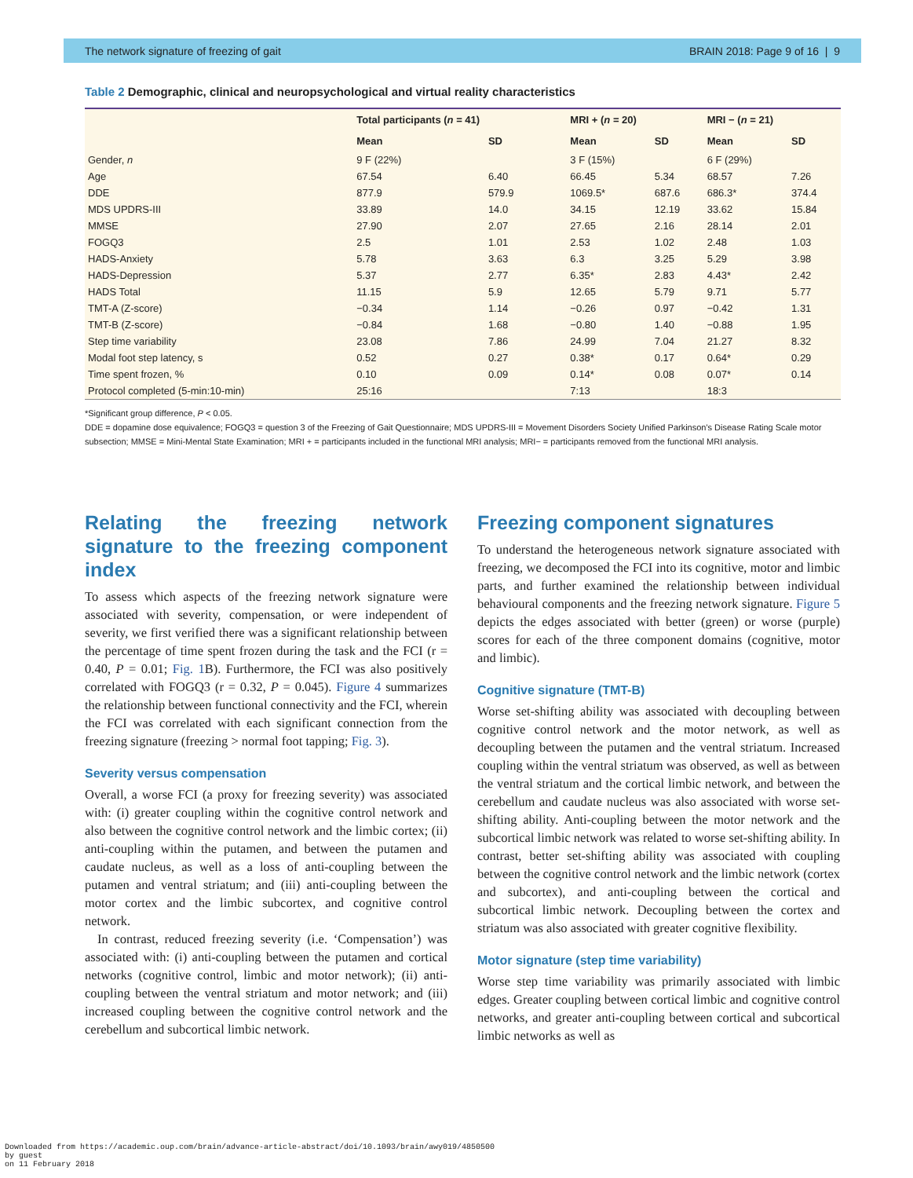The network signature of freezing of gait BRAIN 2018: Page 9 of 16 | 9
Table 2 Demographic, clinical and neuropsychological and virtual reality characteristics
| | Total participants ( n = 41) | | MRI + ( n = 20) | | MRI − ( n = 21) | |
| --- | --- | --- | --- | --- | --- | --- |
| | Mean | SD | Mean | SD | Mean | SD |
| Gender, n | 9 F (22%) | | 3 F (15%) | | 6 F (29%) | |
| Age | 67.54 | 6.40 | 66.45 | 5.34 | 68.57 | 7.26 |
| DDE | 877.9 | 579.9 | 1069.5* | 687.6 | 686.3* | 374.4 |
| MDS UPDRS-III | 33.89 | 14.0 | 34.15 | 12.19 | 33.62 | 15.84 |
| MMSE | 27.90 | 2.07 | 27.65 | 2.16 | 28.14 | 2.01 |
| FOGQ3 | 2.5 | 1.01 | 2.53 | 1.02 | 2.48 | 1.03 |
| HADS-Anxiety | 5.78 | 3.63 | 6.3 | 3.25 | 5.29 | 3.98 |
| HADS-Depression | 5.37 | 2.77 | 6.35* | 2.83 | 4.43* | 2.42 |
| HADS Total | 11.15 | 5.9 | 12.65 | 5.79 | 9.71 | 5.77 |
| TMT-A (Z-score) | −0.34 | 1.14 | −0.26 | 0.97 | −0.42 | 1.31 |
| TMT-B (Z-score) | −0.84 | 1.68 | −0.80 | 1.40 | −0.88 | 1.95 |
| Step time variability | 23.08 | 7.86 | 24.99 | 7.04 | 21.27 | 8.32 |
| Modal foot step latency, s | 0.52 | 0.27 | 0.38* | 0.17 | 0.64* | 0.29 |
| Time spent frozen, % | 0.10 | 0.09 | 0.14* | 0.08 | 0.07* | 0.14 |
| Protocol completed (5-min:10-min) | 25:16 | | 7:13 | | 18:3 | |
*Significant group difference, P < 0.05.
DDE = dopamine dose equivalence; FOGQ3 = question 3 of the Freezing of Gait Questionnaire; MDS UPDRS-III = Movement Disorders Society Unified Parkinson's Disease Rating Scale motor subsection; MMSE = Mini-Mental State Examination; MRI + = participants included in the functional MRI analysis; MRI− = participants removed from the functional MRI analysis.
Relating the freezing network signature to the freezing component index
To assess which aspects of the freezing network signature were associated with severity, compensation, or were independent of severity, we first verified there was a significant relationship between the percentage of time spent frozen during the task and the FCI (r = 0.40, P = 0.01; Fig. 1 B). Furthermore, the FCI was also positively correlated with FOGQ3 (r = 0.32, P = 0.045). Figure 4 summarizes the relationship between functional connectivity and the FCI, wherein the FCI was correlated with each significant connection from the freezing signature (freezing > normal foot tapping; Fig. 3).
Severity versus compensation
Overall, a worse FCI (a proxy for freezing severity) was associated with: (i) greater coupling within the cognitive control network and also between the cognitive control network and the limbic cortex; (ii) anti-coupling within the putamen, and between the putamen and caudate nucleus, as well as a loss of anti-coupling between the putamen and ventral striatum; and (iii) anti-coupling between the motor cortex and the limbic subcortex, and cognitive control network.
In contrast, reduced freezing severity (i.e. ‘Compensation’) was associated with: (i) anti-coupling between the putamen and cortical networks (cognitive control, limbic and motor network); (ii) anti-coupling between the ventral striatum and motor network; and (iii) increased coupling between the cognitive control network and the cerebellum and subcortical limbic network.
Freezing component signatures
To understand the heterogeneous network signature associated with freezing, we decomposed the FCI into its cognitive, motor and limbic parts, and further examined the relationship between individual behavioural components and the freezing network signature. Figure 5 depicts the edges associated with better (green) or worse (purple) scores for each of the three component domains (cognitive, motor and limbic).
Cognitive signature (TMT-B)
Worse set-shifting ability was associated with decoupling between cognitive control network and the motor network, as well as decoupling between the putamen and the ventral striatum. Increased coupling within the ventral striatum was observed, as well as between the ventral striatum and the cortical limbic network, and between the cerebellum and caudate nucleus was also associated with worse set-shifting ability. Anti-coupling between the motor network and the subcortical limbic network was related to worse set-shifting ability. In contrast, better set-shifting ability was associated with coupling between the cognitive control network and the limbic network (cortex and subcortex), and anti-coupling between the cortical and subcortical limbic network. Decoupling between the cortex and striatum was also associated with greater cognitive flexibility.
Motor signature (step time variability)
Worse step time variability was primarily associated with limbic edges. Greater coupling between cortical limbic and cognitive control networks, and greater anti-coupling between cortical and subcortical limbic networks as well as
Downloaded from https://academic.oup.com/brain/advance-article-abstract/doi/10.1093/brain/awy019/4850500
by guest
on 11 February 2018